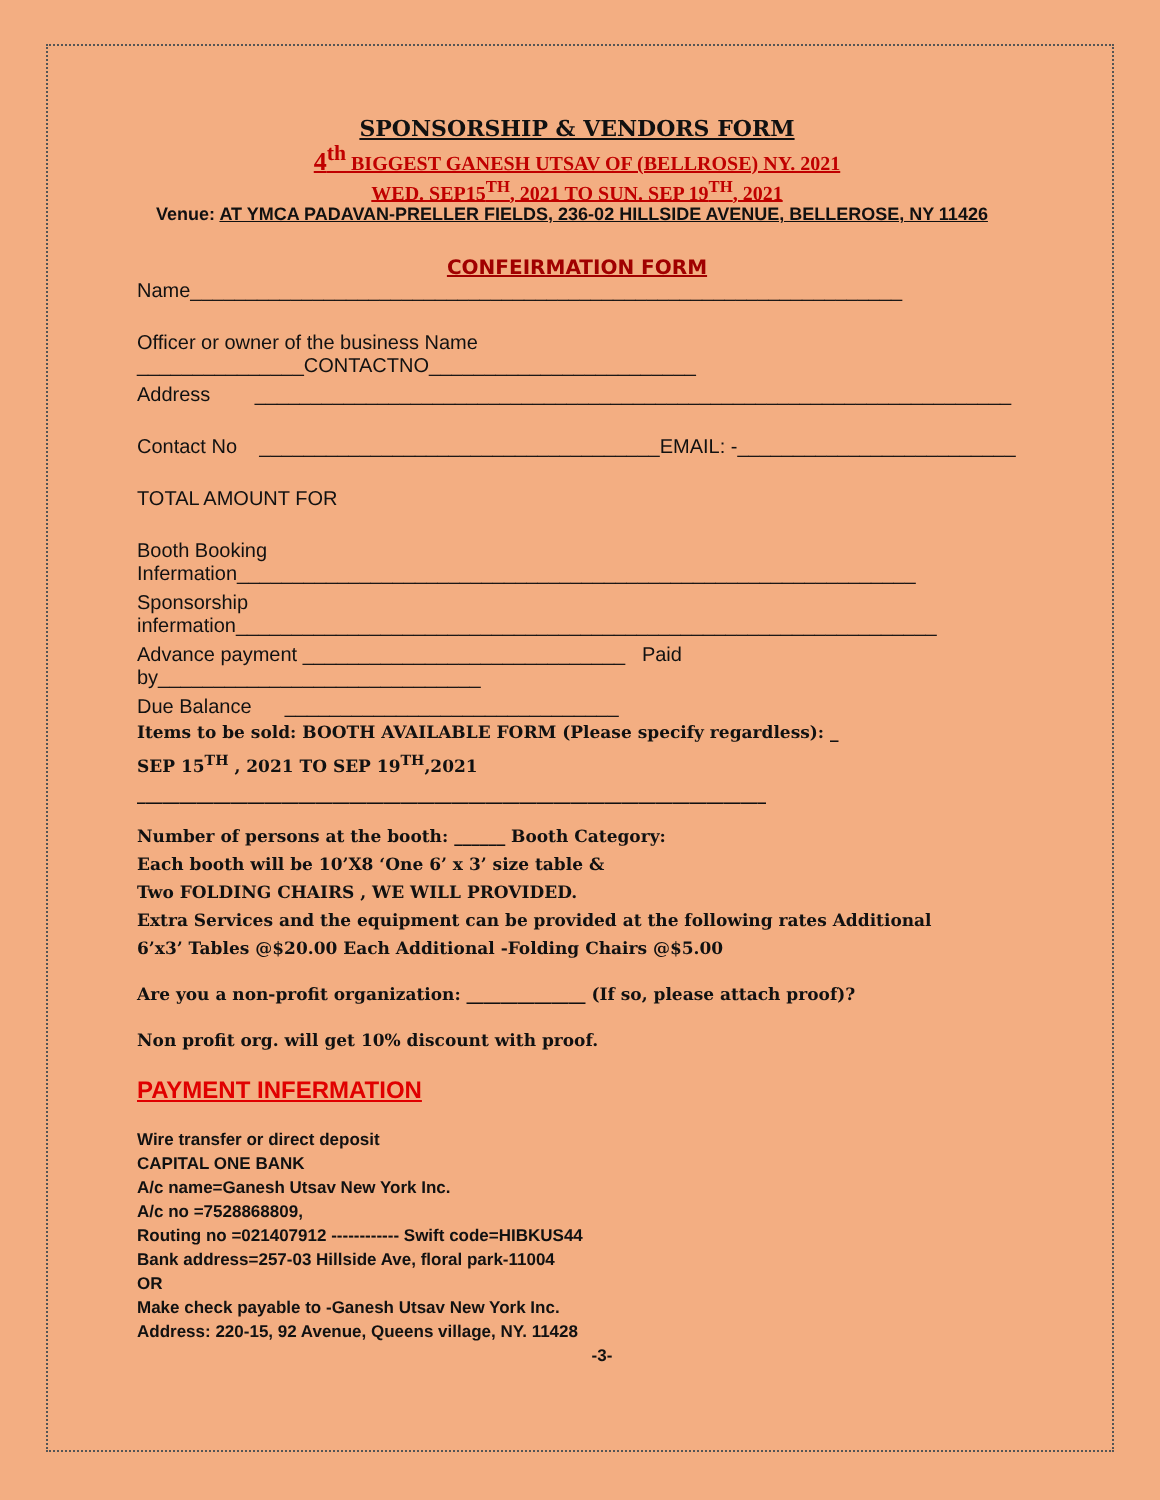SPONSORSHIP & VENDORS FORM
4<sup>th</sup> BIGGEST GANESH UTSAV OF (BELLROSE) NY. 2021
WED. SEP15<sup>TH</sup>, 2021 TO SUN. SEP 19<sup>TH</sup>, 2021
Venue: AT YMCA PADAVAN-PRELLER FIELDS, 236-02 HILLSIDE AVENUE, BELLEROSE, NY 11426
CONFEIRMATION FORM
Name________________________________________________________________
Officer or owner of the business Name _______________CONTACTNO________________________
Address ____________________________________________________________________
Contact No ____________________________________EMAIL: -_________________________
TOTAL AMOUNT FOR
Booth Booking Infermation_____________________________________________________________
Sponsorship infermation_______________________________________________________________
Advance payment _____________________________ Paid by_____________________________
Due Balance ______________________________
Items to be sold: BOOTH AVAILABLE FORM (Please specify regardless): _
SEP 15<sup>TH</sup> , 2021 TO SEP 19<sup>TH</sup>,2021
__________________________________________________________________________
Number of persons at the booth: ______ Booth Category:
Each booth will be 10’X8 ‘One 6’ x 3’ size table &
Two FOLDING CHAIRS , WE WILL PROVIDED.
Extra Services and the equipment can be provided at the following rates Additional
6’x3’ Tables @$20.00 Each Additional -Folding Chairs @$5.00
Are you a non-profit organization: ______________ (If so, please attach proof)?
Non profit org. will get 10% discount with proof.
PAYMENT INFERMATION
Wire transfer or direct deposit
CAPITAL ONE BANK
A/c name=Ganesh Utsav New York Inc.
A/c no =7528868809,
Routing no =021407912 ------------ Swift code=HIBKUS44
Bank address=257-03 Hillside Ave, floral park-11004
OR
Make check payable to -Ganesh Utsav New York Inc.
Address: 220-15, 92 Avenue, Queens village, NY. 11428
-3-